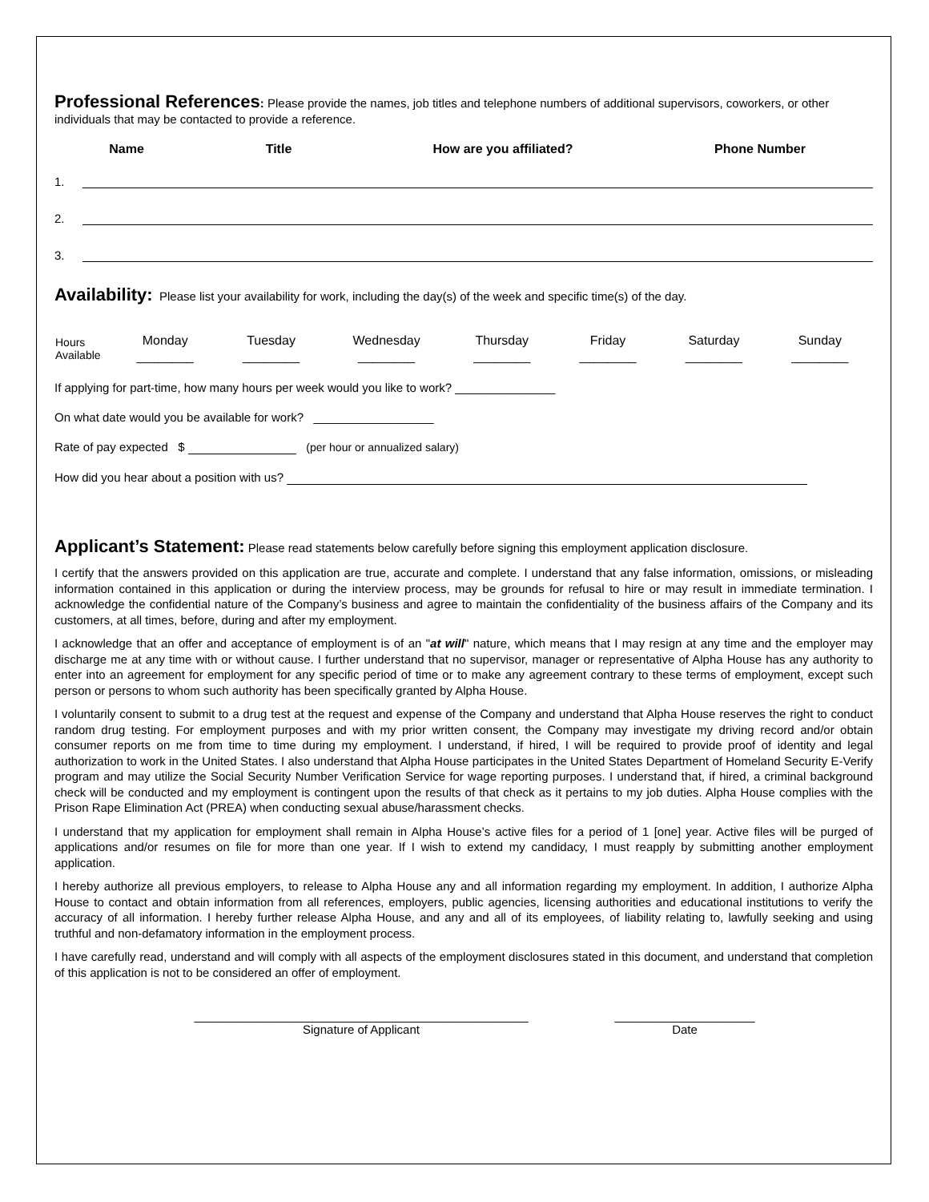Professional References
: Please provide the names, job titles and telephone numbers of additional supervisors, coworkers, or other individuals that may be contacted to provide a reference.
| Name | Title | How are you affiliated? | Phone Number |
| --- | --- | --- | --- |
1.
2.
3.
Availability:
Please list your availability for work, including the day(s) of the week and specific time(s) of the day.
| Hours Available | Monday | Tuesday | Wednesday | Thursday | Friday | Saturday | Sunday |
| | ________ | ________ | ________ | ________ | ________ | ________ | ________ |
If applying for part-time, how many hours per week would you like to work? _______________
On what date would you be available for work? __________________
Rate of pay expected $ (per hour or annualized salary)
How did you hear about a position with us?
Applicant’s Statement:
Please read statements below carefully before signing this employment application disclosure.
I certify that the answers provided on this application are true, accurate and complete. I understand that any false information, omissions, or misleading information contained in this application or during the interview process, may be grounds for refusal to hire or may result in immediate termination. I acknowledge the confidential nature of the Company’s business and agree to maintain the confidentiality of the business affairs of the Company and its customers, at all times, before, during and after my employment.
I acknowledge that an offer and acceptance of employment is of an "at will" nature, which means that I may resign at any time and the employer may discharge me at any time with or without cause. I further understand that no supervisor, manager or representative of Alpha House has any authority to enter into an agreement for employment for any specific period of time or to make any agreement contrary to these terms of employment, except such person or persons to whom such authority has been specifically granted by Alpha House.
I voluntarily consent to submit to a drug test at the request and expense of the Company and understand that Alpha House reserves the right to conduct random drug testing. For employment purposes and with my prior written consent, the Company may investigate my driving record and/or obtain consumer reports on me from time to time during my employment. I understand, if hired, I will be required to provide proof of identity and legal authorization to work in the United States. I also understand that Alpha House participates in the United States Department of Homeland Security E-Verify program and may utilize the Social Security Number Verification Service for wage reporting purposes. I understand that, if hired, a criminal background check will be conducted and my employment is contingent upon the results of that check as it pertains to my job duties. Alpha House complies with the Prison Rape Elimination Act (PREA) when conducting sexual abuse/harassment checks.
I understand that my application for employment shall remain in Alpha House’s active files for a period of 1 [one] year. Active files will be purged of applications and/or resumes on file for more than one year. If I wish to extend my candidacy, I must reapply by submitting another employment application.
I hereby authorize all previous employers, to release to Alpha House any and all information regarding my employment. In addition, I authorize Alpha House to contact and obtain information from all references, employers, public agencies, licensing authorities and educational institutions to verify the accuracy of all information. I hereby further release Alpha House, and any and all of its employees, of liability relating to, lawfully seeking and using truthful and non-defamatory information in the employment process.
I have carefully read, understand and will comply with all aspects of the employment disclosures stated in this document, and understand that completion of this application is not to be considered an offer of employment.
__________________________________________________
Signature of Applicant
_____________________
Date